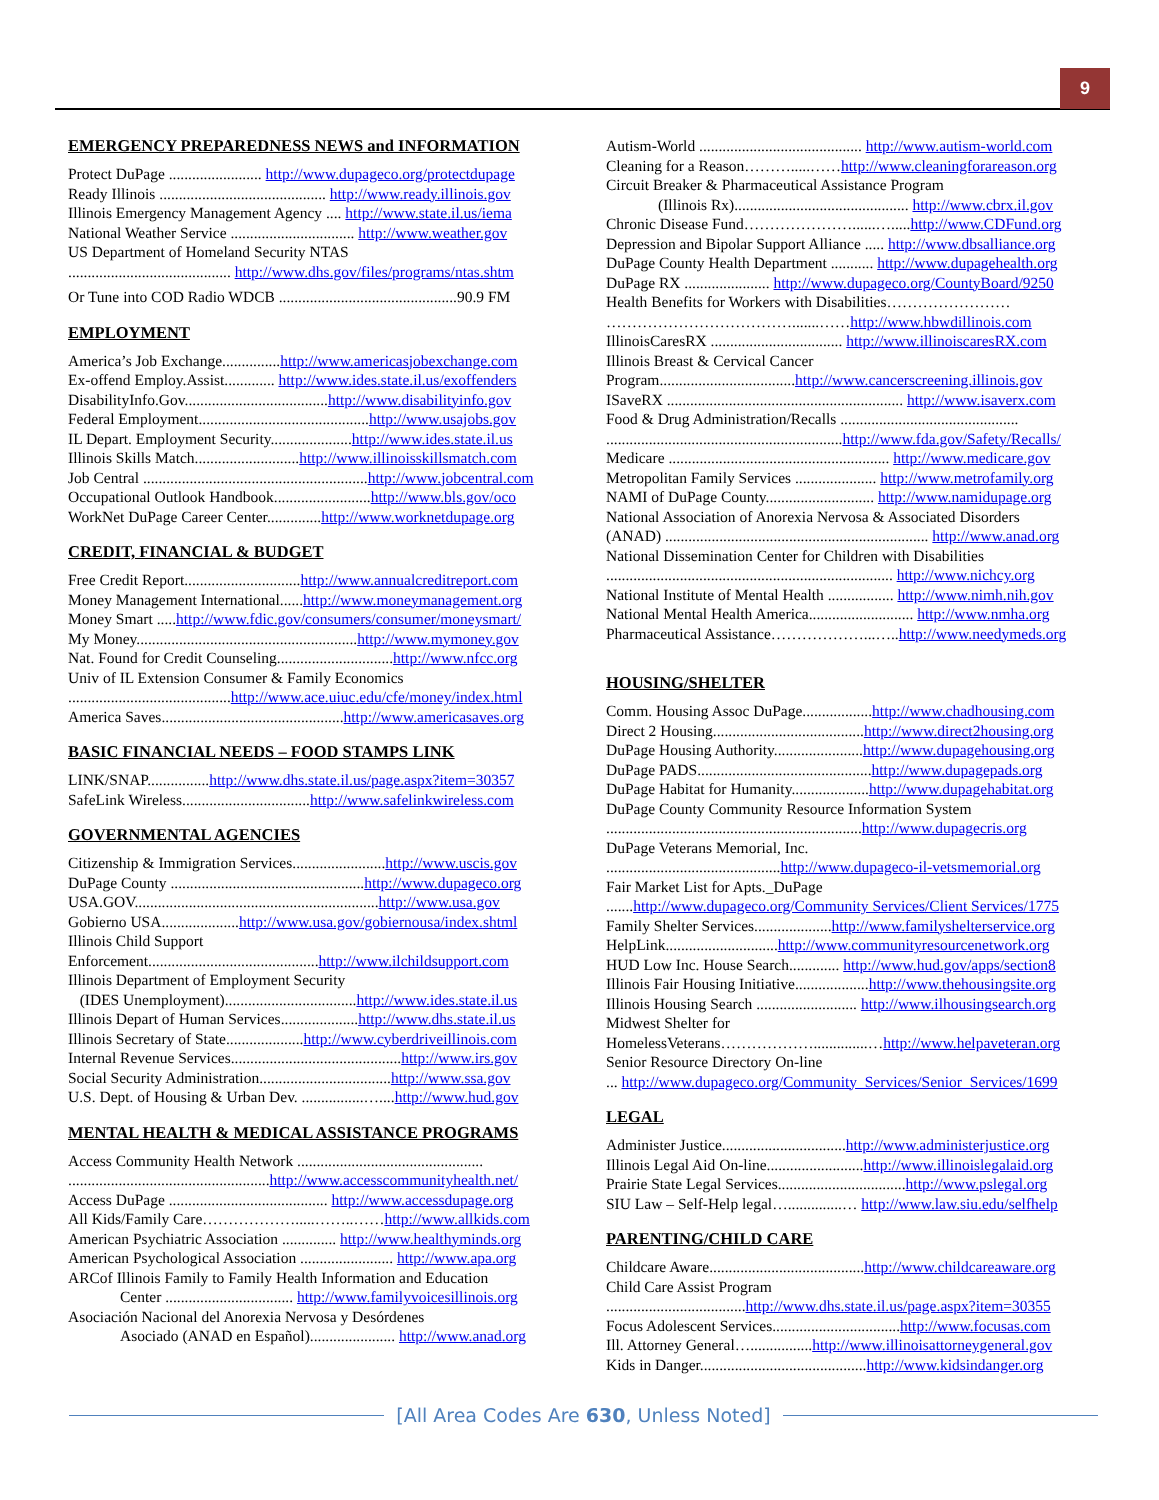9
EMERGENCY PREPAREDNESS NEWS and INFORMATION
Protect DuPage ........................ http://www.dupageco.org/protectdupage
Ready Illinois ........................................... http://www.ready.illinois.gov
Illinois Emergency Management Agency .... http://www.state.il.us/iema
National Weather Service ................................ http://www.weather.gov
US Department of Homeland Security NTAS
.......................................... http://www.dhs.gov/files/programs/ntas.shtm
Or Tune into COD Radio WDCB ..............................................90.9 FM
EMPLOYMENT
America’s Job Exchange...............http://www.americasjobexchange.com
Ex-offend Employ.Assist............. http://www.ides.state.il.us/exoffenders
DisabilityInfo.Gov.....................................http://www.disabilityinfo.gov
Federal Employment............................................http://www.usajobs.gov
IL Depart. Employment Security.....................http://www.ides.state.il.us
Illinois Skills Match...........................http://www.illinoisskillsmatch.com
Job Central ..........................................................http://www.jobcentral.com
Occupational Outlook Handbook.........................http://www.bls.gov/oco
WorkNet DuPage Career Center..............http://www.worknetdupage.org
CREDIT, FINANCIAL & BUDGET
Free Credit Report..............................http://www.annualcreditreport.com
Money Management International......http://www.moneymanagement.org
Money Smart .....http://www.fdic.gov/consumers/consumer/moneysmart/
My Money.........................................................http://www.mymoney.gov
Nat. Found for Credit Counseling..............................http://www.nfcc.org
Univ of IL Extension Consumer & Family Economics
..........................................http://www.ace.uiuc.edu/cfe/money/index.html
America Saves...............................................http://www.americasaves.org
BASIC FINANCIAL NEEDS – FOOD STAMPS LINK
LINK/SNAP................http://www.dhs.state.il.us/page.aspx?item=30357
SafeLink Wireless.................................http://www.safelinkwireless.com
GOVERNMENTAL AGENCIES
Citizenship & Immigration Services........................http://www.uscis.gov
DuPage County ..................................................http://www.dupageco.org
USA.GOV...............................................................http://www.usa.gov
Gobierno USA....................http://www.usa.gov/gobiernousa/index.shtml
Illinois Child Support
Enforcement............................................http://www.ilchildsupport.com
Illinois Department of Employment Security
(IDES Unemployment)..................................http://www.ides.state.il.us
Illinois Depart of Human Services....................http://www.dhs.state.il.us
Illinois Secretary of State....................http://www.cyberdriveillinois.com
Internal Revenue Services............................................http://www.irs.gov
Social Security Administration..................................http://www.ssa.gov
U.S. Dept. of Housing & Urban Dev. ................…....http://www.hud.gov
MENTAL HEALTH & MEDICAL ASSISTANCE PROGRAMS
Access Community Health Network ................................................
....................................................http://www.accesscommunityhealth.net/
Access DuPage ......................................... http://www.accessdupage.org
All Kids/Family Care……………….....……..……http://www.allkids.com
American Psychiatric Association .............. http://www.healthyminds.org
American Psychological Association ........................ http://www.apa.org
ARCof Illinois Family to Family Health Information and Education
Center ................................. http://www.familyvoicesillinois.org
Asociación Nacional del Anorexia Nervosa y Desórdenes
Asociado (ANAD en Español)...................... http://www.anad.org
Autism-World .......................................... http://www.autism-world.com
Cleaning for a Reason……….....……http://www.cleaningforareason.org
Circuit Breaker & Pharmaceutical Assistance Program
(Illinois Rx)............................................. http://www.cbrx.il.gov
Chronic Disease Fund…………………......….....http://www.CDFund.org
Depression and Bipolar Support Alliance ..... http://www.dbsalliance.org
DuPage County Health Department ........... http://www.dupagehealth.org
DuPage RX ...................... http://www.dupageco.org/CountyBoard/9250
Health Benefits for Workers with Disabilities……………………
……………………………….......……http://www.hbwdillinois.com
IllinoisCaresRX .................................. http://www.illinoiscaresRX.com
Illinois Breast & Cervical Cancer
Program...................................http://www.cancerscreening.illinois.gov
ISaveRX ............................................................. http://www.isaverx.com
Food & Drug Administration/Recalls ..............................................
.............................................................http://www.fda.gov/Safety/Recalls/
Medicare ......................................................... http://www.medicare.gov
Metropolitan Family Services ..................... http://www.metrofamily.org
NAMI of DuPage County............................ http://www.namidupage.org
National Association of Anorexia Nervosa & Associated Disorders
(ANAD) .................................................................... http://www.anad.org
National Dissemination Center for Children with Disabilities
.......................................................................... http://www.nichcy.org
National Institute of Mental Health ................. http://www.nimh.nih.gov
National Mental Health America........................... http://www.nmha.org
Pharmaceutical Assistance………………...…..http://www.needymeds.org
HOUSING/SHELTER
Comm. Housing Assoc DuPage..................http://www.chadhousing.com
Direct 2 Housing.......................................http://www.direct2housing.org
DuPage Housing Authority.......................http://www.dupagehousing.org
DuPage PADS.............................................http://www.dupagepads.org
DuPage Habitat for Humanity....................http://www.dupagehabitat.org
DuPage County Community Resource Information System
..................................................................http://www.dupagecris.org
DuPage Veterans Memorial, Inc.
.............................................http://www.dupageco-il-vetsmemorial.org
Fair Market List for Apts._DuPage
.......http://www.dupageco.org/Community Services/Client Services/1775
Family Shelter Services....................http://www.familyshelterservice.org
HelpLink.............................http://www.communityresourcenetwork.org
HUD Low Inc. House Search............. http://www.hud.gov/apps/section8
Illinois Fair Housing Initiative...................http://www.thehousingsite.org
Illinois Housing Search .......................... http://www.ilhousingsearch.org
Midwest Shelter for
HomelessVeterans………………..............…http://www.helpaveteran.org
Senior Resource Directory On-line
... http://www.dupageco.org/Community_Services/Senior_Services/1699
LEGAL
Administer Justice................................http://www.administerjustice.org
Illinois Legal Aid On-line.........................http://www.illinoislegalaid.org
Prairie State Legal Services.................................http://www.pslegal.org
SIU Law – Self-Help legal…..............… http://www.law.siu.edu/selfhelp
PARENTING/CHILD CARE
Childcare Aware........................................http://www.childcareaware.org
Child Care Assist Program
....................................http://www.dhs.state.il.us/page.aspx?item=30355
Focus Adolescent Services.................................http://www.focusas.com
Ill. Attorney General…................http://www.illinoisattorneygeneral.gov
Kids in Danger...........................................http://www.kidsindanger.org
[All Area Codes Are 630, Unless Noted]